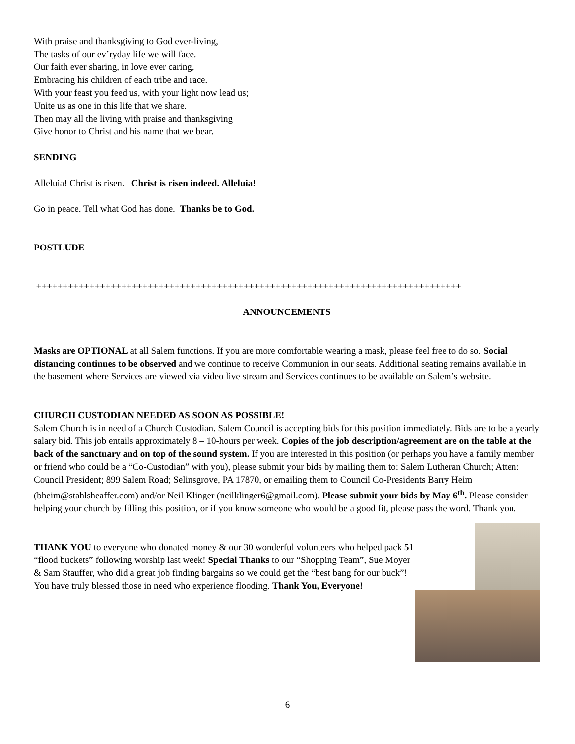With praise and thanksgiving to God ever-living,
The tasks of our ev’ryday life we will face.
Our faith ever sharing, in love ever caring,
Embracing his children of each tribe and race.
With your feast you feed us, with your light now lead us;
Unite us as one in this life that we share.
Then may all the living with praise and thanksgiving
Give honor to Christ and his name that we bear.
SENDING
Alleluia! Christ is risen. Christ is risen indeed. Alleluia!
Go in peace. Tell what God has done. Thanks be to God.
POSTLUDE
++++++++++++++++++++++++++++++++++++++++++++++++++++++++++++++++++++++++++++++++
ANNOUNCEMENTS
Masks are OPTIONAL at all Salem functions. If you are more comfortable wearing a mask, please feel free to do so. Social distancing continues to be observed and we continue to receive Communion in our seats. Additional seating remains available in the basement where Services are viewed via video live stream and Services continues to be available on Salem’s website.
CHURCH CUSTODIAN NEEDED AS SOON AS POSSIBLE!
Salem Church is in need of a Church Custodian. Salem Council is accepting bids for this position immediately. Bids are to be a yearly salary bid. This job entails approximately 8 – 10-hours per week. Copies of the job description/agreement are on the table at the back of the sanctuary and on top of the sound system. If you are interested in this position (or perhaps you have a family member or friend who could be a “Co-Custodian” with you), please submit your bids by mailing them to: Salem Lutheran Church; Atten: Council President; 899 Salem Road; Selinsgrove, PA 17870, or emailing them to Council Co-Presidents Barry Heim (bheim@stahlsheaffer.com) and/or Neil Klinger (neilklinger6@gmail.com). Please submit your bids by May 6<sup>th</sup>. Please consider helping your church by filling this position, or if you know someone who would be a good fit, please pass the word. Thank you.
THANK YOU to everyone who donated money & our 30 wonderful volunteers who helped pack 51 “flood buckets” following worship last week! Special Thanks to our “Shopping Team”, Sue Moyer & Sam Stauffer, who did a great job finding bargains so we could get the “best bang for our buck”! You have truly blessed those in need who experience flooding. Thank You, Everyone!
6